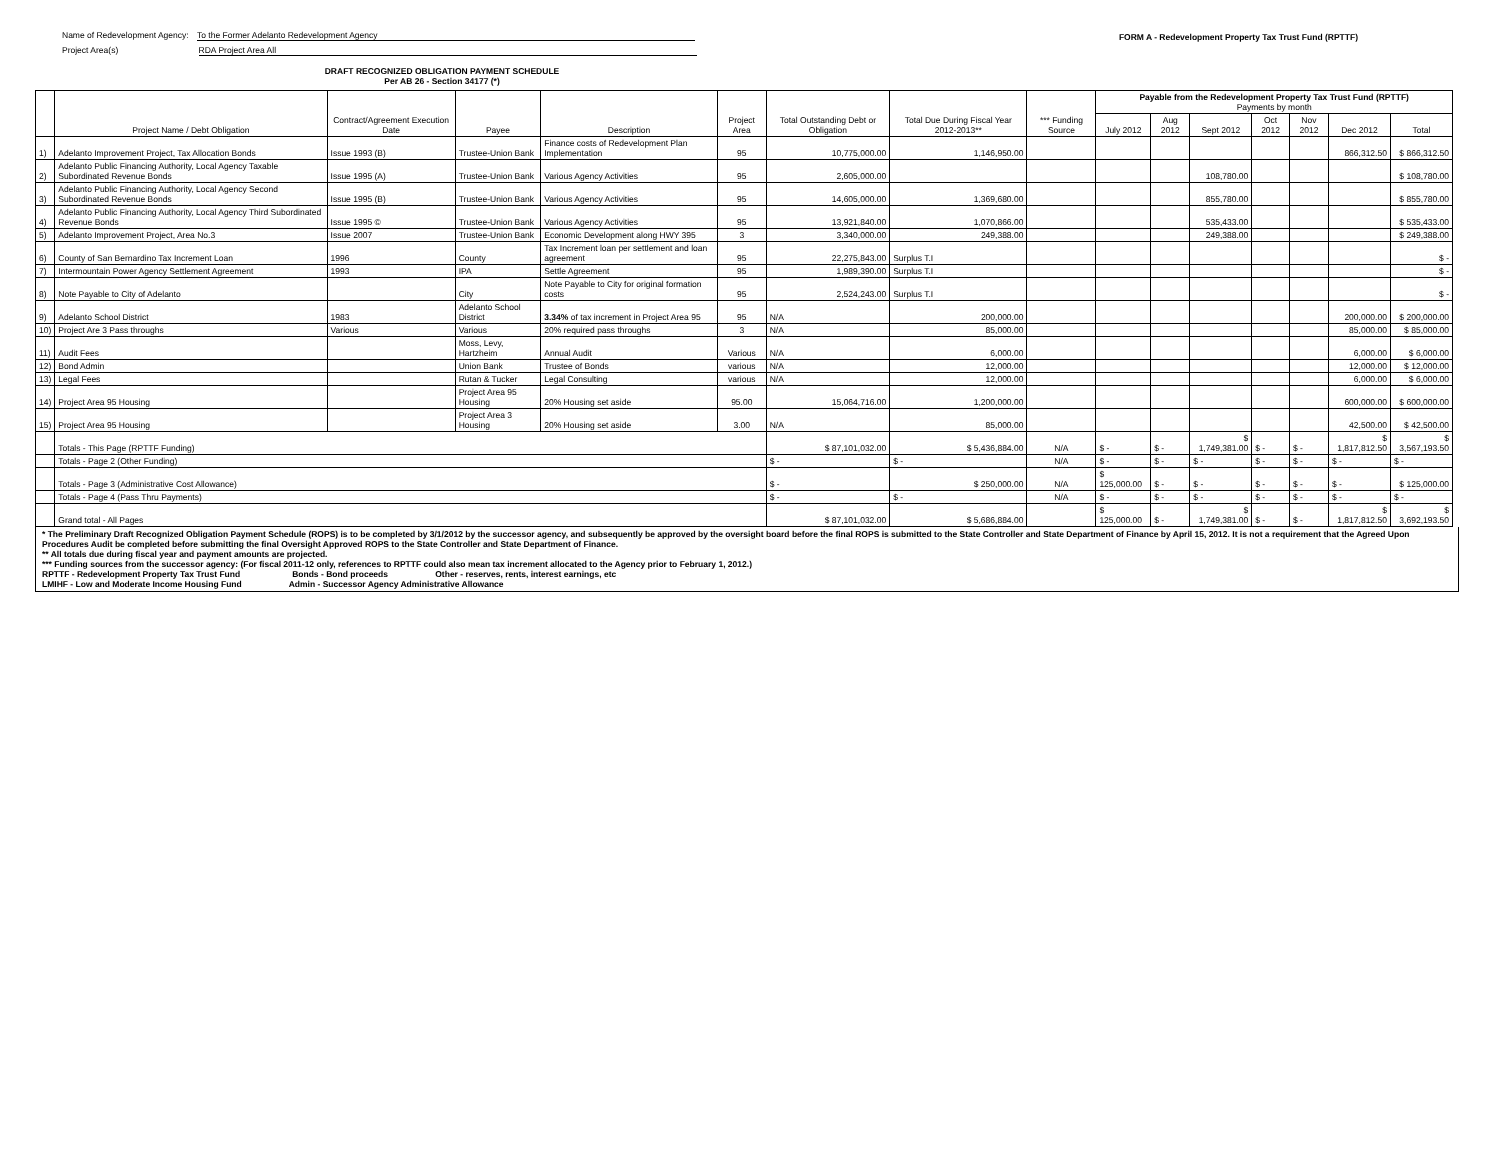Name of Redevelopment Agency: To the Former Adelanto Redevelopment Agency
Project Area(s) RDA Project Area All
FORM A - Redevelopment Property Tax Trust Fund (RPTTF)
DRAFT RECOGNIZED OBLIGATION PAYMENT SCHEDULE
Per AB 26 - Section 34177 (*)
| | Project Name / Debt Obligation | Contract/Agreement Execution Date | Payee | Description | Project Area | Total Outstanding Debt or Obligation | Total Due During Fiscal Year 2012-2013** | *** Funding Source | Payable from the Redevelopment Property Tax Trust Fund (RPTTF) Payments by month | | | | | | |
| --- | --- | --- | --- | --- | --- | --- | --- | --- | --- | --- | --- | --- | --- | --- | --- |
| | | | | | | | | | July 2012 | Aug 2012 | Sept 2012 | Oct 2012 | Nov 2012 | Dec 2012 | Total |
| 1) | Adelanto Improvement Project, Tax Allocation Bonds | Issue 1993 (B) | Trustee-Union Bank | Finance costs of Redevelopment Plan Implementation | 95 | 10,775,000.00 | 1,146,950.00 | | | | | | | 866,312.50 | $ 866,312.50 |
| 2) | Adelanto Public Financing Authority, Local Agency Taxable Subordinated Revenue Bonds | Issue 1995 (A) | Trustee-Union Bank | Various Agency Activities | 95 | 2,605,000.00 | | | | | 108,780.00 | | | | $ 108,780.00 |
| 3) | Adelanto Public Financing Authority, Local Agency Second Subordinated Revenue Bonds | Issue 1995 (B) | Trustee-Union Bank | Various Agency Activities | 95 | 14,605,000.00 | 1,369,680.00 | | | | 855,780.00 | | | | $ 855,780.00 |
| 4) | Adelanto Public Financing Authority, Local Agency Third Subordinated Revenue Bonds | Issue 1995 © | Trustee-Union Bank | Various Agency Activities | 95 | 13,921,840.00 | 1,070,866.00 | | | | 535,433.00 | | | | $ 535,433.00 |
| 5) | Adelanto Improvement Project, Area No.3 | Issue 2007 | Trustee-Union Bank | Economic Development along HWY 395 | 3 | 3,340,000.00 | 249,388.00 | | | | 249,388.00 | | | | $ 249,388.00 |
| 6) | County of San Bernardino Tax Increment Loan | 1996 | County | Tax Increment loan per settlement and loan agreement | 95 | 22,275,843.00 | Surplus T.I | | | | | | | | $ - |
| 7) | Intermountain Power Agency Settlement Agreement | 1993 | IPA | Settle Agreement | 95 | 1,989,390.00 | Surplus T.I | | | | | | | | $ - |
| 8) | Note Payable to City of Adelanto | | City | Note Payable to City for original formation costs | 95 | 2,524,243.00 | Surplus T.I | | | | | | | | $ - |
| 9) | Adelanto School District | 1983 | Adelanto School District | 3.34% of tax increment in Project Area 95 | 95 | N/A | 200,000.00 | | | | | | | 200,000.00 | $ 200,000.00 |
| 10) | Project Are 3 Pass throughs | Various | Various | 20% required pass throughs | 3 | N/A | 85,000.00 | | | | | | | 85,000.00 | $ 85,000.00 |
| 11) | Audit Fees | | Moss, Levy, Hartzheim | Annual Audit | Various | N/A | 6,000.00 | | | | | | | 6,000.00 | $ 6,000.00 |
| 12) | Bond Admin | | Union Bank | Trustee of Bonds | various | N/A | 12,000.00 | | | | | | | 12,000.00 | $ 12,000.00 |
| 13) | Legal Fees | | Rutan & Tucker | Legal Consulting | various | N/A | 12,000.00 | | | | | | | 6,000.00 | $ 6,000.00 |
| 14) | Project Area 95 Housing | | Project Area 95 Housing | 20% Housing set aside | 95.00 | 15,064,716.00 | 1,200,000.00 | | | | | | | 600,000.00 | $ 600,000.00 |
| 15) | Project Area 95 Housing | | Project Area 3 Housing | 20% Housing set aside | 3.00 | N/A | 85,000.00 | | | | | | | 42,500.00 | $ 42,500.00 |
| | Totals - This Page (RPTTF Funding) | | | | | $ 87,101,032.00 | $ 5,436,884.00 | N/A | $ - | $ - | $ 1,749,381.00 | $ - | $ - | $ 1,817,812.50 | $ 3,567,193.50 |
| | Totals - Page 2 (Other Funding) | | | | | $ - | $ - | N/A | $ - | $ - | $ - | $ - | $ - | $ - | $ - |
| | Totals - Page 3 (Administrative Cost Allowance) | | | | | $ - | $ 250,000.00 | N/A | $ 125,000.00 | $ - | $ - | $ - | $ - | $ - | $ 125,000.00 |
| | Totals - Page 4 (Pass Thru Payments) | | | | | $ - | $ - | N/A | $ - | $ - | $ - | $ - | $ - | $ - | $ - |
| | Grand total - All Pages | | | | | $ 87,101,032.00 | $ 5,686,884.00 | | $ 125,000.00 | $ - | $ 1,749,381.00 | $ - | $ - | $ 1,817,812.50 | $ 3,692,193.50 |
* The Preliminary Draft Recognized Obligation Payment Schedule (ROPS) is to be completed by 3/1/2012 by the successor agency, and subsequently be approved by the oversight board before the final ROPS is submitted to the State Controller and State Department of Finance by April 15, 2012. It is not a requirement that the Agreed Upon Procedures Audit be completed before submitting the final Oversight Approved ROPS to the State Controller and State Department of Finance.
** All totals due during fiscal year and payment amounts are projected.
*** Funding sources from the successor agency: (For fiscal 2011-12 only, references to RPTTF could also mean tax increment allocated to the Agency prior to February 1, 2012.)
RPTTF - Redevelopment Property Tax Trust Fund Bonds - Bond proceeds Other - reserves, rents, interest earnings, etc
LMIHF - Low and Moderate Income Housing Fund Admin - Successor Agency Administrative Allowance